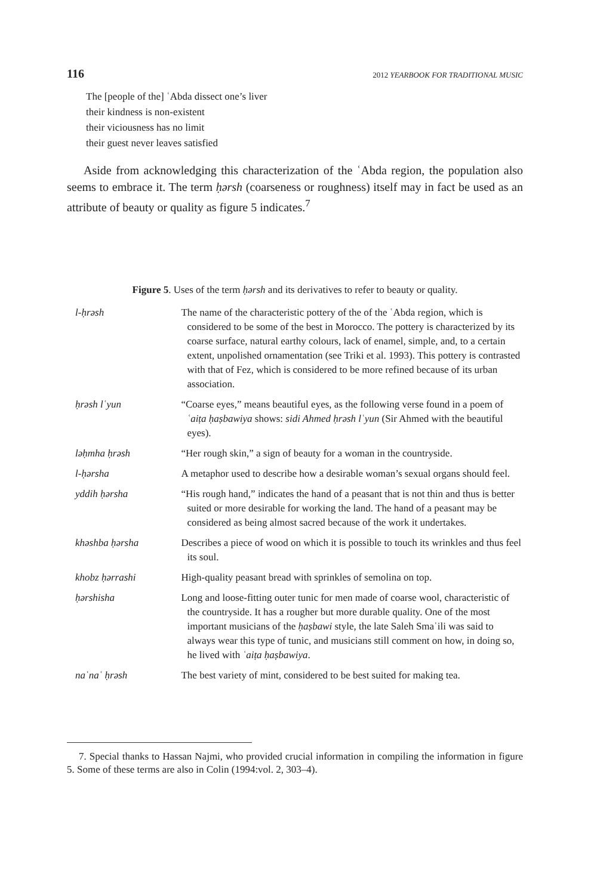116 2012 YEARBOOK FOR TRADITIONAL MUSIC
The [people of the] ʿAbda dissect one’s liver
their kindness is non-existent
their viciousness has no limit
their guest never leaves satisfied
Aside from acknowledging this characterization of the ʿAbda region, the population also seems to embrace it. The term ḥərsh (coarseness or roughness) itself may in fact be used as an attribute of beauty or quality as figure 5 indicates.<sup>7</sup>
Figure 5. Uses of the term ḥərsh and its derivatives to refer to beauty or quality.
| l-ḥrəsh | The name of the characteristic pottery of the of the ʿAbda region, which is considered to be some of the best in Morocco. The pottery is characterized by its coarse surface, natural earthy colours, lack of enamel, simple, and, to a certain extent, unpolished ornamentation (see Triki et al. 1993). This pottery is contrasted with that of Fez, which is considered to be more refined because of its urban association. |
| ḥrəsh lʿyun | “Coarse eyes,” means beautiful eyes, as the following verse found in a poem of ʿaiṭa ḥaṣbawiya shows: sidi Ahmed ḥrəsh lʿyun (Sir Ahmed with the beautiful eyes). |
| ləḥmha ḥrəsh | “Her rough skin,” a sign of beauty for a woman in the countryside. |
| l-ḥərsha | A metaphor used to describe how a desirable woman’s sexual organs should feel. |
| yddih ḥərsha | “His rough hand,” indicates the hand of a peasant that is not thin and thus is better suited or more desirable for working the land. The hand of a peasant may be considered as being almost sacred because of the work it undertakes. |
| khəshba ḥərsha | Describes a piece of wood on which it is possible to touch its wrinkles and thus feel its soul. |
| khobz ḥərrashi | High-quality peasant bread with sprinkles of semolina on top. |
| ḥərshisha | Long and loose-fitting outer tunic for men made of coarse wool, characteristic of the countryside. It has a rougher but more durable quality. One of the most important musicians of the ḥaṣbawi style, the late Saleh Smaʿili was said to always wear this type of tunic, and musicians still comment on how, in doing so, he lived with ʿaiṭa ḥaṣbawiya . |
| naʿnaʿ ḥrəsh | The best variety of mint, considered to be best suited for making tea. |
7. Special thanks to Hassan Najmi, who provided crucial information in compiling the information in figure 5. Some of these terms are also in Colin (1994:vol. 2, 303–4).